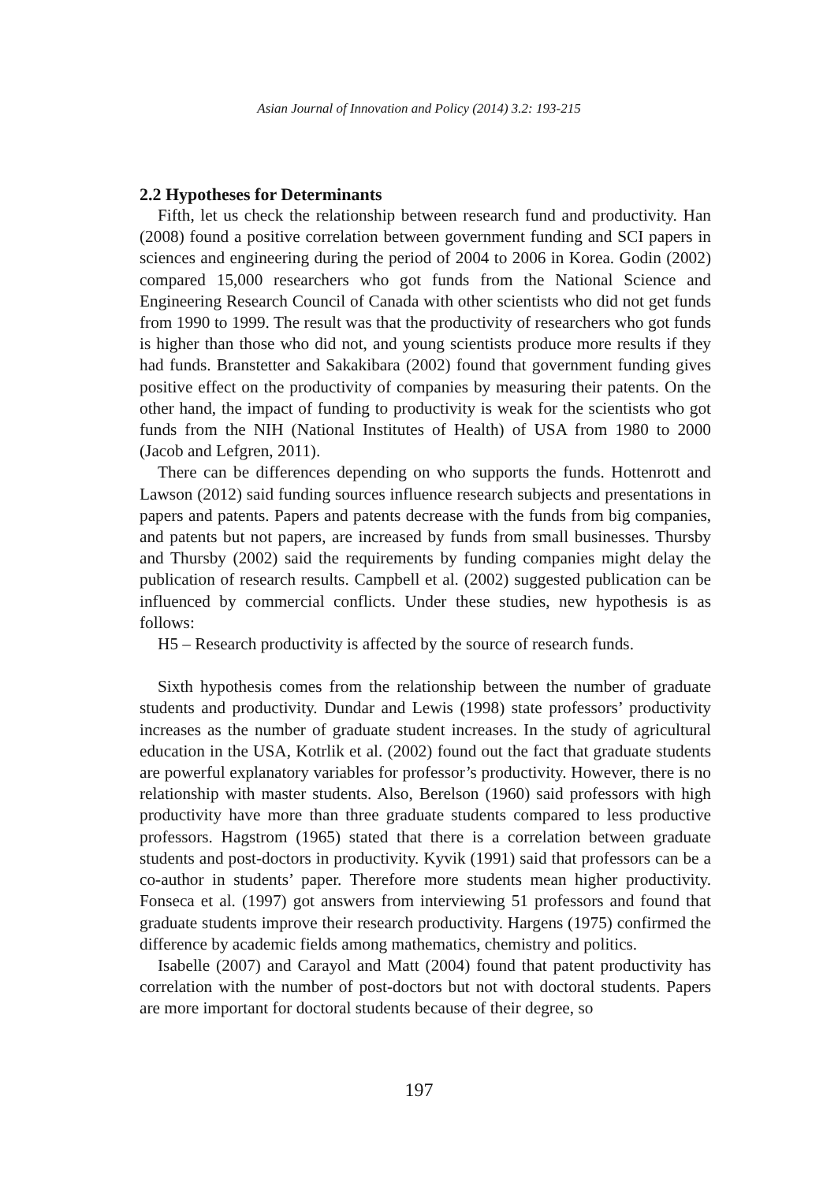Asian Journal of Innovation and Policy (2014) 3.2: 193-215
2.2 Hypotheses for Determinants
Fifth, let us check the relationship between research fund and productivity. Han (2008) found a positive correlation between government funding and SCI papers in sciences and engineering during the period of 2004 to 2006 in Korea. Godin (2002) compared 15,000 researchers who got funds from the National Science and Engineering Research Council of Canada with other scientists who did not get funds from 1990 to 1999. The result was that the productivity of researchers who got funds is higher than those who did not, and young scientists produce more results if they had funds. Branstetter and Sakakibara (2002) found that government funding gives positive effect on the productivity of companies by measuring their patents. On the other hand, the impact of funding to productivity is weak for the scientists who got funds from the NIH (National Institutes of Health) of USA from 1980 to 2000 (Jacob and Lefgren, 2011).
There can be differences depending on who supports the funds. Hottenrott and Lawson (2012) said funding sources influence research subjects and presentations in papers and patents. Papers and patents decrease with the funds from big companies, and patents but not papers, are increased by funds from small businesses. Thursby and Thursby (2002) said the requirements by funding companies might delay the publication of research results. Campbell et al. (2002) suggested publication can be influenced by commercial conflicts. Under these studies, new hypothesis is as follows:
H5 – Research productivity is affected by the source of research funds.
Sixth hypothesis comes from the relationship between the number of graduate students and productivity. Dundar and Lewis (1998) state professors’ productivity increases as the number of graduate student increases. In the study of agricultural education in the USA, Kotrlik et al. (2002) found out the fact that graduate students are powerful explanatory variables for professor’s productivity. However, there is no relationship with master students. Also, Berelson (1960) said professors with high productivity have more than three graduate students compared to less productive professors. Hagstrom (1965) stated that there is a correlation between graduate students and post-doctors in productivity. Kyvik (1991) said that professors can be a co-author in students’ paper. Therefore more students mean higher productivity. Fonseca et al. (1997) got answers from interviewing 51 professors and found that graduate students improve their research productivity. Hargens (1975) confirmed the difference by academic fields among mathematics, chemistry and politics.
Isabelle (2007) and Carayol and Matt (2004) found that patent productivity has correlation with the number of post-doctors but not with doctoral students. Papers are more important for doctoral students because of their degree, so
197